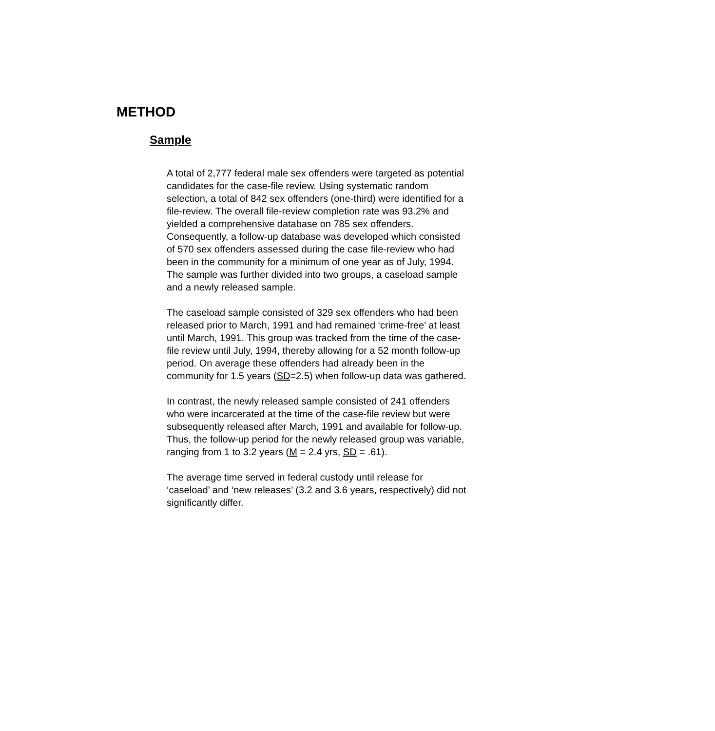METHOD
Sample
A total of 2,777 federal male sex offenders were targeted as potential candidates for the case-file review. Using systematic random selection, a total of 842 sex offenders (one-third) were identified for a file-review. The overall file-review completion rate was 93.2% and yielded a comprehensive database on 785 sex offenders. Consequently, a follow-up database was developed which consisted of 570 sex offenders assessed during the case file-review who had been in the community for a minimum of one year as of July, 1994. The sample was further divided into two groups, a caseload sample and a newly released sample.
The caseload sample consisted of 329 sex offenders who had been released prior to March, 1991 and had remained ‘crime-free’ at least until March, 1991. This group was tracked from the time of the case-file review until July, 1994, thereby allowing for a 52 month follow-up period. On average these offenders had already been in the community for 1.5 years (SD=2.5) when follow-up data was gathered.
In contrast, the newly released sample consisted of 241 offenders who were incarcerated at the time of the case-file review but were subsequently released after March, 1991 and available for follow-up. Thus, the follow-up period for the newly released group was variable, ranging from 1 to 3.2 years (M = 2.4 yrs, SD = .61).
The average time served in federal custody until release for ‘caseload’ and ‘new releases’ (3.2 and 3.6 years, respectively) did not significantly differ.